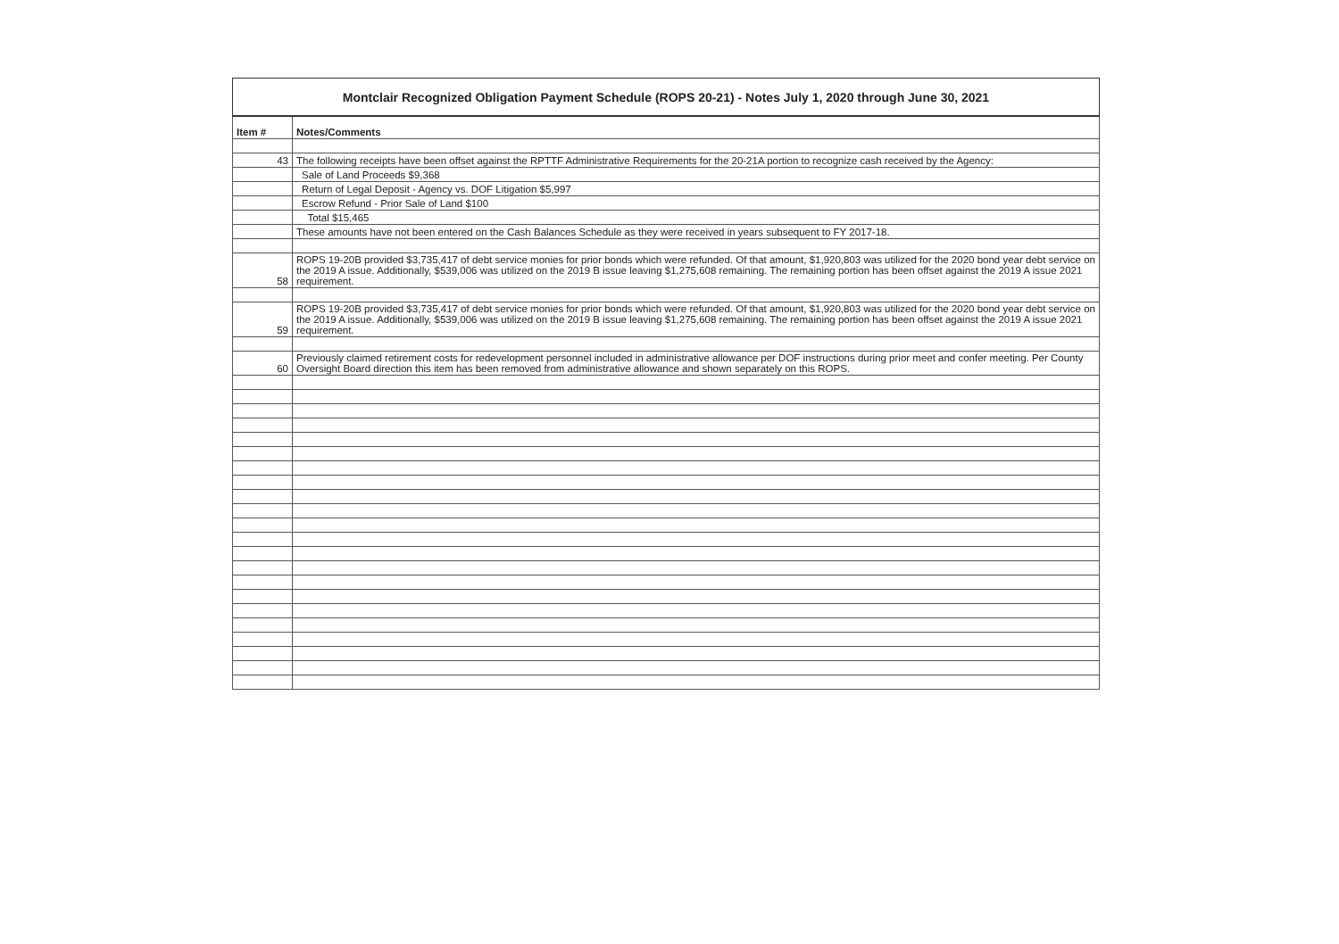Montclair Recognized Obligation Payment Schedule (ROPS 20-21) - Notes July 1, 2020 through June 30, 2021
| Item # | Notes/Comments |
| --- | --- |
| 43 | The following receipts have been offset against the RPTTF Administrative Requirements for the 20-21A portion to recognize cash received by the Agency: |
| | Sale of Land Proceeds $9,368 |
| | Return of Legal Deposit - Agency vs. DOF Litigation $5,997 |
| | Escrow Refund - Prior Sale of Land $100 |
| | Total $15,465 |
| | These amounts have not been entered on the Cash Balances Schedule as they were received in years subsequent to FY 2017-18. |
| 58 | ROPS 19-20B provided $3,735,417 of debt service monies for prior bonds which were refunded. Of that amount, $1,920,803 was utilized for the 2020 bond year debt service on the 2019 A issue. Additionally, $539,006 was utilized on the 2019 B issue leaving $1,275,608 remaining. The remaining portion has been offset against the 2019 A issue 2021 requirement. |
| 59 | ROPS 19-20B provided $3,735,417 of debt service monies for prior bonds which were refunded. Of that amount, $1,920,803 was utilized for the 2020 bond year debt service on the 2019 A issue. Additionally, $539,006 was utilized on the 2019 B issue leaving $1,275,608 remaining. The remaining portion has been offset against the 2019 A issue 2021 requirement. |
| 60 | Previously claimed retirement costs for redevelopment personnel included in administrative allowance per DOF instructions during prior meet and confer meeting. Per County Oversight Board direction this item has been removed from administrative allowance and shown separately on this ROPS. |